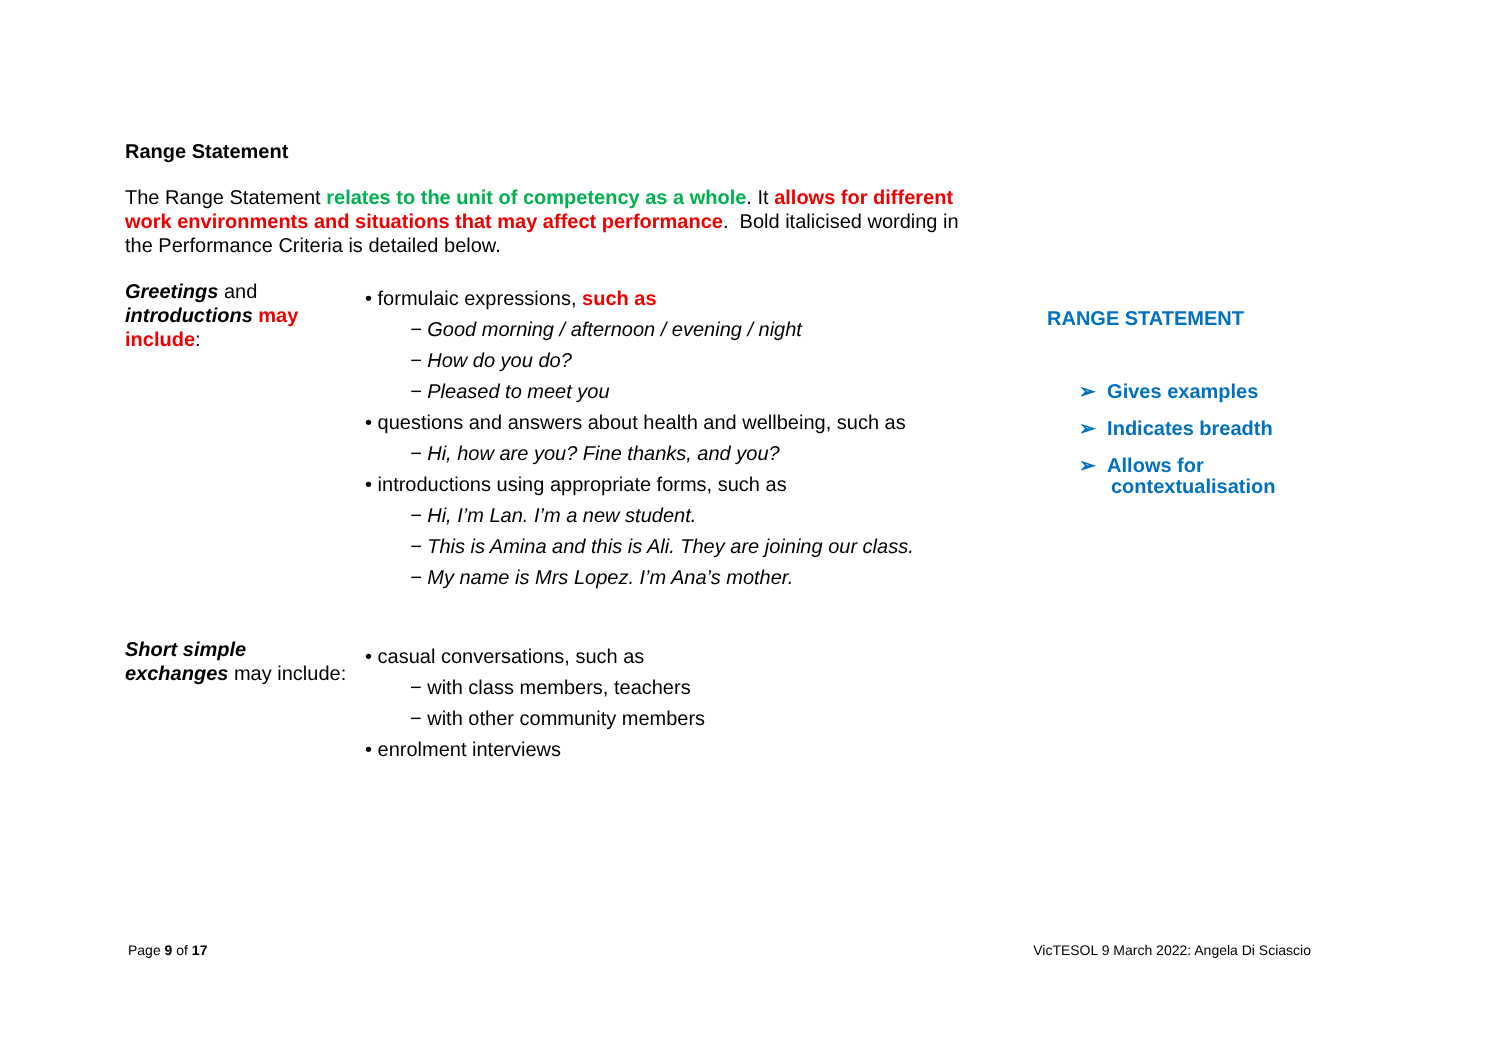Range Statement
The Range Statement relates to the unit of competency as a whole. It allows for different work environments and situations that may affect performance. Bold italicised wording in the Performance Criteria is detailed below.
Greetings and introductions may include:
• formulaic expressions, such as
− Good morning / afternoon / evening / night
− How do you do?
− Pleased to meet you
• questions and answers about health and wellbeing, such as
− Hi, how are you? Fine thanks, and you?
• introductions using appropriate forms, such as
− Hi, I’m Lan. I’m a new student.
− This is Amina and this is Ali. They are joining our class.
− My name is Mrs Lopez. I’m Ana’s mother.
Short simple exchanges may include:
• casual conversations, such as
− with class members, teachers
− with other community members
• enrolment interviews
RANGE STATEMENT
➢ Gives examples
➢ Indicates breadth
➢ Allows for
contextualisation
Page 9 of 17
VicTESOL 9 March 2022: Angela Di Sciascio